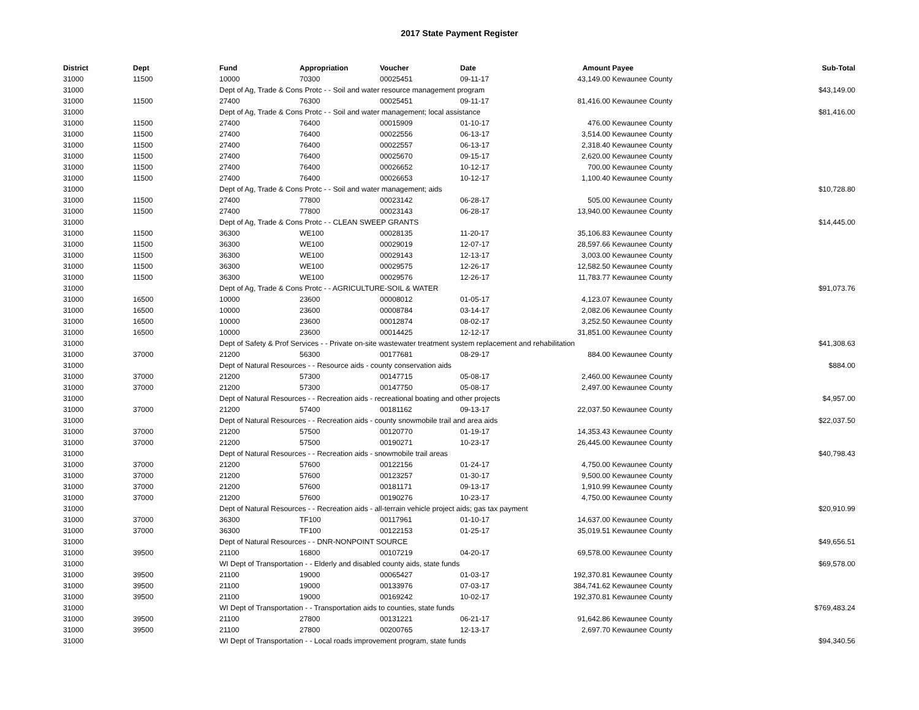2017 State Payment Register
| District | Dept | Fund | Appropriation | Voucher | Date | Amount | Payee | Sub-Total |
| --- | --- | --- | --- | --- | --- | --- | --- | --- |
| 31000 | 11500 | 10000 | 70300 | 00025451 | 09-11-17 | 43,149.00 | Kewaunee County | |
| 31000 | | Dept of Ag, Trade & Cons Protc - - Soil and water resource management program | | | | | | $43,149.00 |
| 31000 | 11500 | 27400 | 76300 | 00025451 | 09-11-17 | 81,416.00 | Kewaunee County | |
| 31000 | | Dept of Ag, Trade & Cons Protc - - Soil and water management; local assistance | | | | | | $81,416.00 |
| 31000 | 11500 | 27400 | 76400 | 00015909 | 01-10-17 | 476.00 | Kewaunee County | |
| 31000 | 11500 | 27400 | 76400 | 00022556 | 06-13-17 | 3,514.00 | Kewaunee County | |
| 31000 | 11500 | 27400 | 76400 | 00022557 | 06-13-17 | 2,318.40 | Kewaunee County | |
| 31000 | 11500 | 27400 | 76400 | 00025670 | 09-15-17 | 2,620.00 | Kewaunee County | |
| 31000 | 11500 | 27400 | 76400 | 00026652 | 10-12-17 | 700.00 | Kewaunee County | |
| 31000 | 11500 | 27400 | 76400 | 00026653 | 10-12-17 | 1,100.40 | Kewaunee County | |
| 31000 | | Dept of Ag, Trade & Cons Protc - - Soil and water management; aids | | | | | | $10,728.80 |
| 31000 | 11500 | 27400 | 77800 | 00023142 | 06-28-17 | 505.00 | Kewaunee County | |
| 31000 | 11500 | 27400 | 77800 | 00023143 | 06-28-17 | 13,940.00 | Kewaunee County | |
| 31000 | | Dept of Ag, Trade & Cons Protc - - CLEAN SWEEP GRANTS | | | | | | $14,445.00 |
| 31000 | 11500 | 36300 | WE100 | 00028135 | 11-20-17 | 35,106.83 | Kewaunee County | |
| 31000 | 11500 | 36300 | WE100 | 00029019 | 12-07-17 | 28,597.66 | Kewaunee County | |
| 31000 | 11500 | 36300 | WE100 | 00029143 | 12-13-17 | 3,003.00 | Kewaunee County | |
| 31000 | 11500 | 36300 | WE100 | 00029575 | 12-26-17 | 12,582.50 | Kewaunee County | |
| 31000 | 11500 | 36300 | WE100 | 00029576 | 12-26-17 | 11,783.77 | Kewaunee County | |
| 31000 | | Dept of Ag, Trade & Cons Protc - - AGRICULTURE-SOIL & WATER | | | | | | $91,073.76 |
| 31000 | 16500 | 10000 | 23600 | 00008012 | 01-05-17 | 4,123.07 | Kewaunee County | |
| 31000 | 16500 | 10000 | 23600 | 00008784 | 03-14-17 | 2,082.06 | Kewaunee County | |
| 31000 | 16500 | 10000 | 23600 | 00012874 | 08-02-17 | 3,252.50 | Kewaunee County | |
| 31000 | 16500 | 10000 | 23600 | 00014425 | 12-12-17 | 31,851.00 | Kewaunee County | |
| 31000 | | Dept of Safety & Prof Services - - Private on-site wastewater treatment system replacement and rehabilitation | | | | | | $41,308.63 |
| 31000 | 37000 | 21200 | 56300 | 00177681 | 08-29-17 | 884.00 | Kewaunee County | |
| 31000 | | Dept of Natural Resources - - Resource aids - county conservation aids | | | | | | $884.00 |
| 31000 | 37000 | 21200 | 57300 | 00147715 | 05-08-17 | 2,460.00 | Kewaunee County | |
| 31000 | 37000 | 21200 | 57300 | 00147750 | 05-08-17 | 2,497.00 | Kewaunee County | |
| 31000 | | Dept of Natural Resources - - Recreation aids - recreational boating and other projects | | | | | | $4,957.00 |
| 31000 | 37000 | 21200 | 57400 | 00181162 | 09-13-17 | 22,037.50 | Kewaunee County | |
| 31000 | | Dept of Natural Resources - - Recreation aids - county snowmobile trail and area aids | | | | | | $22,037.50 |
| 31000 | 37000 | 21200 | 57500 | 00120770 | 01-19-17 | 14,353.43 | Kewaunee County | |
| 31000 | 37000 | 21200 | 57500 | 00190271 | 10-23-17 | 26,445.00 | Kewaunee County | |
| 31000 | | Dept of Natural Resources - - Recreation aids - snowmobile trail areas | | | | | | $40,798.43 |
| 31000 | 37000 | 21200 | 57600 | 00122156 | 01-24-17 | 4,750.00 | Kewaunee County | |
| 31000 | 37000 | 21200 | 57600 | 00123257 | 01-30-17 | 9,500.00 | Kewaunee County | |
| 31000 | 37000 | 21200 | 57600 | 00181171 | 09-13-17 | 1,910.99 | Kewaunee County | |
| 31000 | 37000 | 21200 | 57600 | 00190276 | 10-23-17 | 4,750.00 | Kewaunee County | |
| 31000 | | Dept of Natural Resources - - Recreation aids - all-terrain vehicle project aids; gas tax payment | | | | | | $20,910.99 |
| 31000 | 37000 | 36300 | TF100 | 00117961 | 01-10-17 | 14,637.00 | Kewaunee County | |
| 31000 | 37000 | 36300 | TF100 | 00122153 | 01-25-17 | 35,019.51 | Kewaunee County | |
| 31000 | | Dept of Natural Resources - - DNR-NONPOINT SOURCE | | | | | | $49,656.51 |
| 31000 | 39500 | 21100 | 16800 | 00107219 | 04-20-17 | 69,578.00 | Kewaunee County | |
| 31000 | | WI Dept of Transportation - - Elderly and disabled county aids, state funds | | | | | | $69,578.00 |
| 31000 | 39500 | 21100 | 19000 | 00065427 | 01-03-17 | 192,370.81 | Kewaunee County | |
| 31000 | 39500 | 21100 | 19000 | 00133976 | 07-03-17 | 384,741.62 | Kewaunee County | |
| 31000 | 39500 | 21100 | 19000 | 00169242 | 10-02-17 | 192,370.81 | Kewaunee County | |
| 31000 | | WI Dept of Transportation - - Transportation aids to counties, state funds | | | | | | $769,483.24 |
| 31000 | 39500 | 21100 | 27800 | 00131221 | 06-21-17 | 91,642.86 | Kewaunee County | |
| 31000 | 39500 | 21100 | 27800 | 00200765 | 12-13-17 | 2,697.70 | Kewaunee County | |
| 31000 | | WI Dept of Transportation - - Local roads improvement program, state funds | | | | | | $94,340.56 |